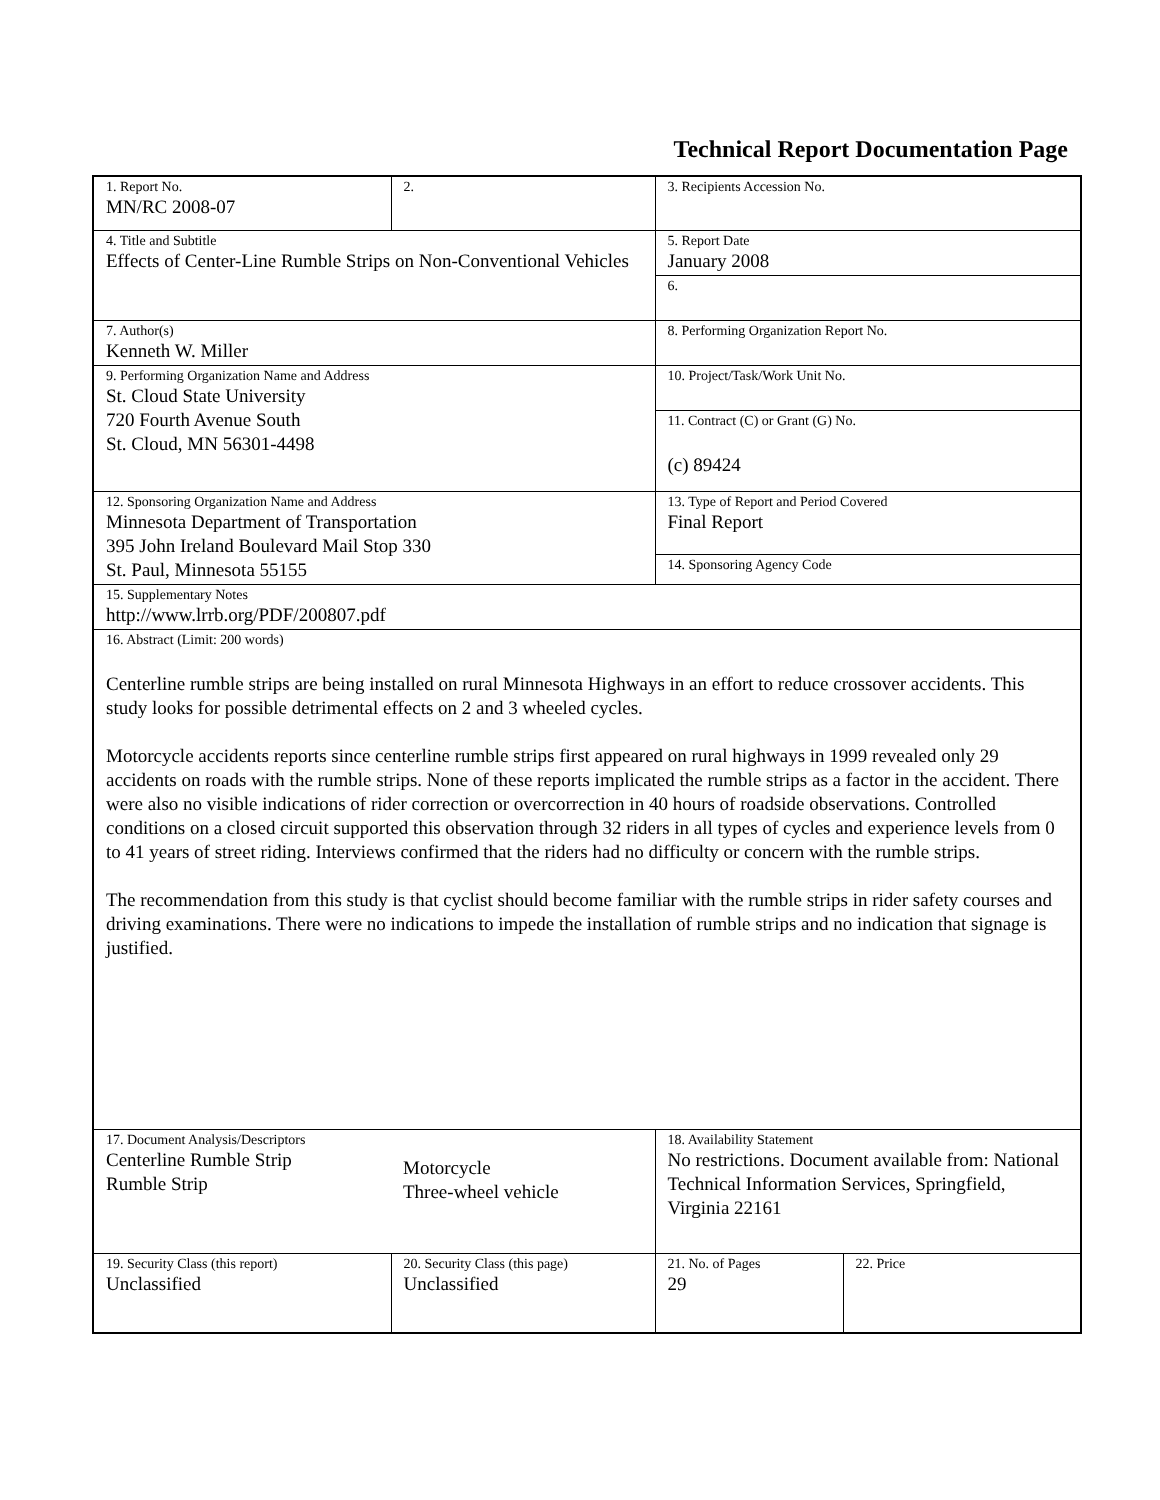Technical Report Documentation Page
| 1. Report No. MN/RC 2008-07 | 2. | 3. Recipients Accession No. | |
| 4. Title and Subtitle Effects of Center-Line Rumble Strips on Non-Conventional Vehicles | | 5. Report Date January 2008 | |
| | | 6. | |
| 7. Author(s) Kenneth W. Miller | | 8. Performing Organization Report No. | |
| 9. Performing Organization Name and Address St. Cloud State University 720 Fourth Avenue South St. Cloud, MN 56301-4498 | | 10. Project/Task/Work Unit No. | |
| | | 11. Contract (C) or Grant (G) No. (c) 89424 | |
| 12. Sponsoring Organization Name and Address Minnesota Department of Transportation 395 John Ireland Boulevard Mail Stop 330 St. Paul, Minnesota 55155 | | 13. Type of Report and Period Covered Final Report | |
| | | 14. Sponsoring Agency Code | |
| 15. Supplementary Notes http://www.lrrb.org/PDF/200807.pdf | | | |
| 16. Abstract (Limit: 200 words) Centerline rumble strips are being installed on rural Minnesota Highways in an effort to reduce crossover accidents. This study looks for possible detrimental effects on 2 and 3 wheeled cycles. Motorcycle accidents reports since centerline rumble strips first appeared on rural highways in 1999 revealed only 29 accidents on roads with the rumble strips. None of these reports implicated the rumble strips as a factor in the accident. There were also no visible indications of rider correction or overcorrection in 40 hours of roadside observations. Controlled conditions on a closed circuit supported this observation through 32 riders in all types of cycles and experience levels from 0 to 41 years of street riding. Interviews confirmed that the riders had no difficulty or concern with the rumble strips. The recommendation from this study is that cyclist should become familiar with the rumble strips in rider safety courses and driving examinations. There were no indications to impede the installation of rumble strips and no indication that signage is justified. | | | |
| 17. Document Analysis/Descriptors Centerline Rumble Strip Rumble Strip | Motorcycle Three-wheel vehicle | 18. Availability Statement No restrictions. Document available from: National Technical Information Services, Springfield, Virginia 22161 | |
| 19. Security Class (this report) Unclassified | 20. Security Class (this page) Unclassified | 21. No. of Pages 29 | 22. Price |